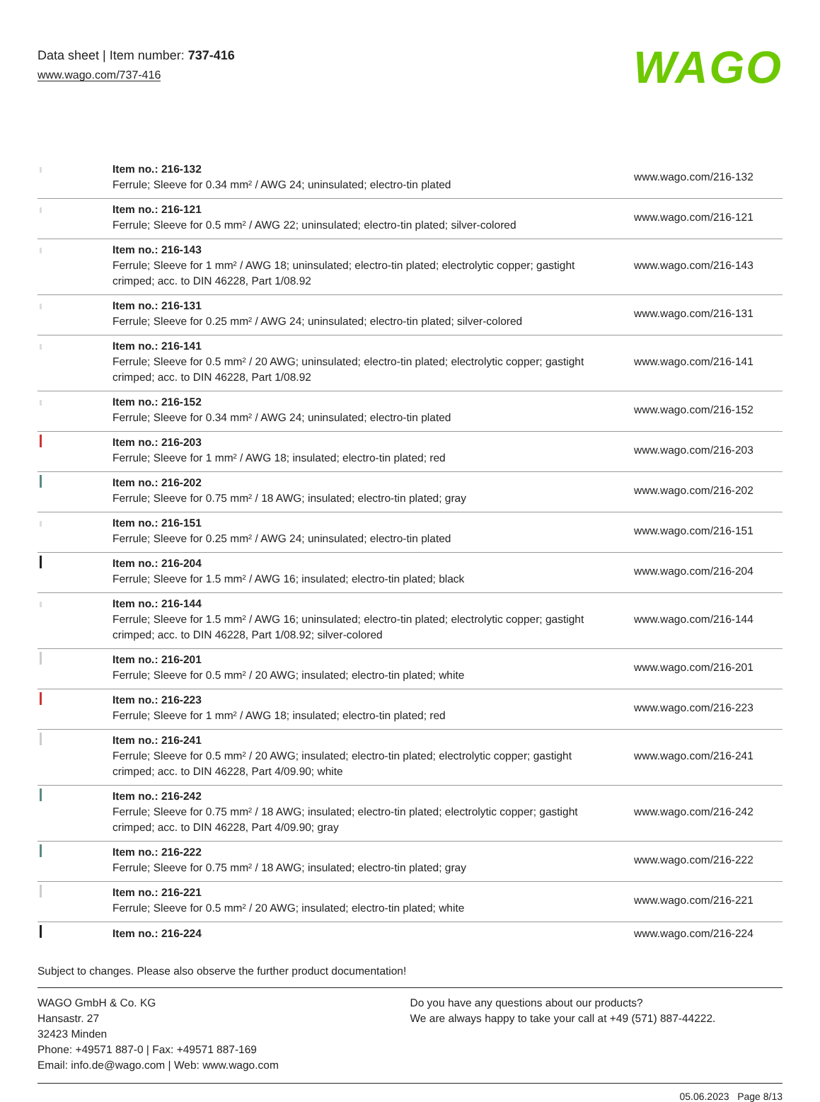Data sheet | Item number: 737-416
www.wago.com/737-416
WAGO
| | Item no.: 216-132 Ferrule; Sleeve for 0.34 mm² / AWG 24; uninsulated; electro-tin plated | www.wago.com/216-132 |
| | Item no.: 216-121 Ferrule; Sleeve for 0.5 mm² / AWG 22; uninsulated; electro-tin plated; silver-colored | www.wago.com/216-121 |
| | Item no.: 216-143 Ferrule; Sleeve for 1 mm² / AWG 18; uninsulated; electro-tin plated; electrolytic copper; gastight crimped; acc. to DIN 46228, Part 1/08.92 | www.wago.com/216-143 |
| | Item no.: 216-131 Ferrule; Sleeve for 0.25 mm² / AWG 24; uninsulated; electro-tin plated; silver-colored | www.wago.com/216-131 |
| | Item no.: 216-141 Ferrule; Sleeve for 0.5 mm² / 20 AWG; uninsulated; electro-tin plated; electrolytic copper; gastight crimped; acc. to DIN 46228, Part 1/08.92 | www.wago.com/216-141 |
| | Item no.: 216-152 Ferrule; Sleeve for 0.34 mm² / AWG 24; uninsulated; electro-tin plated | www.wago.com/216-152 |
| | Item no.: 216-203 Ferrule; Sleeve for 1 mm² / AWG 18; insulated; electro-tin plated; red | www.wago.com/216-203 |
| | Item no.: 216-202 Ferrule; Sleeve for 0.75 mm² / 18 AWG; insulated; electro-tin plated; gray | www.wago.com/216-202 |
| | Item no.: 216-151 Ferrule; Sleeve for 0.25 mm² / AWG 24; uninsulated; electro-tin plated | www.wago.com/216-151 |
| | Item no.: 216-204 Ferrule; Sleeve for 1.5 mm² / AWG 16; insulated; electro-tin plated; black | www.wago.com/216-204 |
| | Item no.: 216-144 Ferrule; Sleeve for 1.5 mm² / AWG 16; uninsulated; electro-tin plated; electrolytic copper; gastight crimped; acc. to DIN 46228, Part 1/08.92; silver-colored | www.wago.com/216-144 |
| | Item no.: 216-201 Ferrule; Sleeve for 0.5 mm² / 20 AWG; insulated; electro-tin plated; white | www.wago.com/216-201 |
| | Item no.: 216-223 Ferrule; Sleeve for 1 mm² / AWG 18; insulated; electro-tin plated; red | www.wago.com/216-223 |
| | Item no.: 216-241 Ferrule; Sleeve for 0.5 mm² / 20 AWG; insulated; electro-tin plated; electrolytic copper; gastight crimped; acc. to DIN 46228, Part 4/09.90; white | www.wago.com/216-241 |
| | Item no.: 216-242 Ferrule; Sleeve for 0.75 mm² / 18 AWG; insulated; electro-tin plated; electrolytic copper; gastight crimped; acc. to DIN 46228, Part 4/09.90; gray | www.wago.com/216-242 |
| | Item no.: 216-222 Ferrule; Sleeve for 0.75 mm² / 18 AWG; insulated; electro-tin plated; gray | www.wago.com/216-222 |
| | Item no.: 216-221 Ferrule; Sleeve for 0.5 mm² / 20 AWG; insulated; electro-tin plated; white | www.wago.com/216-221 |
| | Item no.: 216-224 | www.wago.com/216-224 |
Subject to changes. Please also observe the further product documentation!
WAGO GmbH & Co. KG
Hansastr. 27
32423 Minden
Phone: +49571 887-0 | Fax: +49571 887-169
Email: info.de@wago.com | Web: www.wago.com
Do you have any questions about our products?
We are always happy to take your call at +49 (571) 887-44222.
05.06.2023 Page 8/13